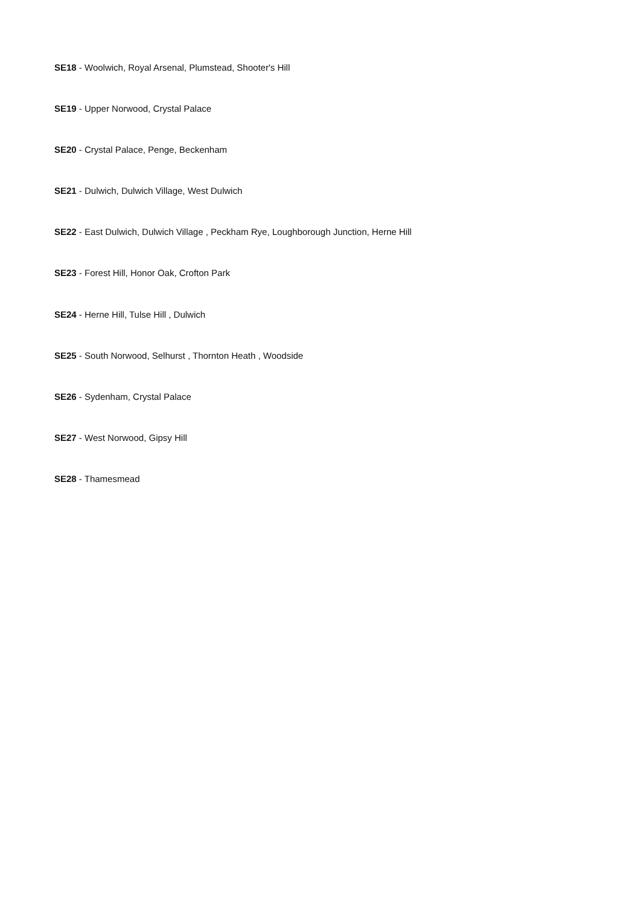SE18 - Woolwich, Royal Arsenal, Plumstead, Shooter's Hill
SE19 - Upper Norwood, Crystal Palace
SE20 - Crystal Palace, Penge, Beckenham
SE21 - Dulwich, Dulwich Village, West Dulwich
SE22 - East Dulwich, Dulwich Village , Peckham Rye, Loughborough Junction, Herne Hill
SE23 - Forest Hill, Honor Oak, Crofton Park
SE24 - Herne Hill, Tulse Hill , Dulwich
SE25 - South Norwood, Selhurst , Thornton Heath , Woodside
SE26 - Sydenham, Crystal Palace
SE27 - West Norwood, Gipsy Hill
SE28 - Thamesmead